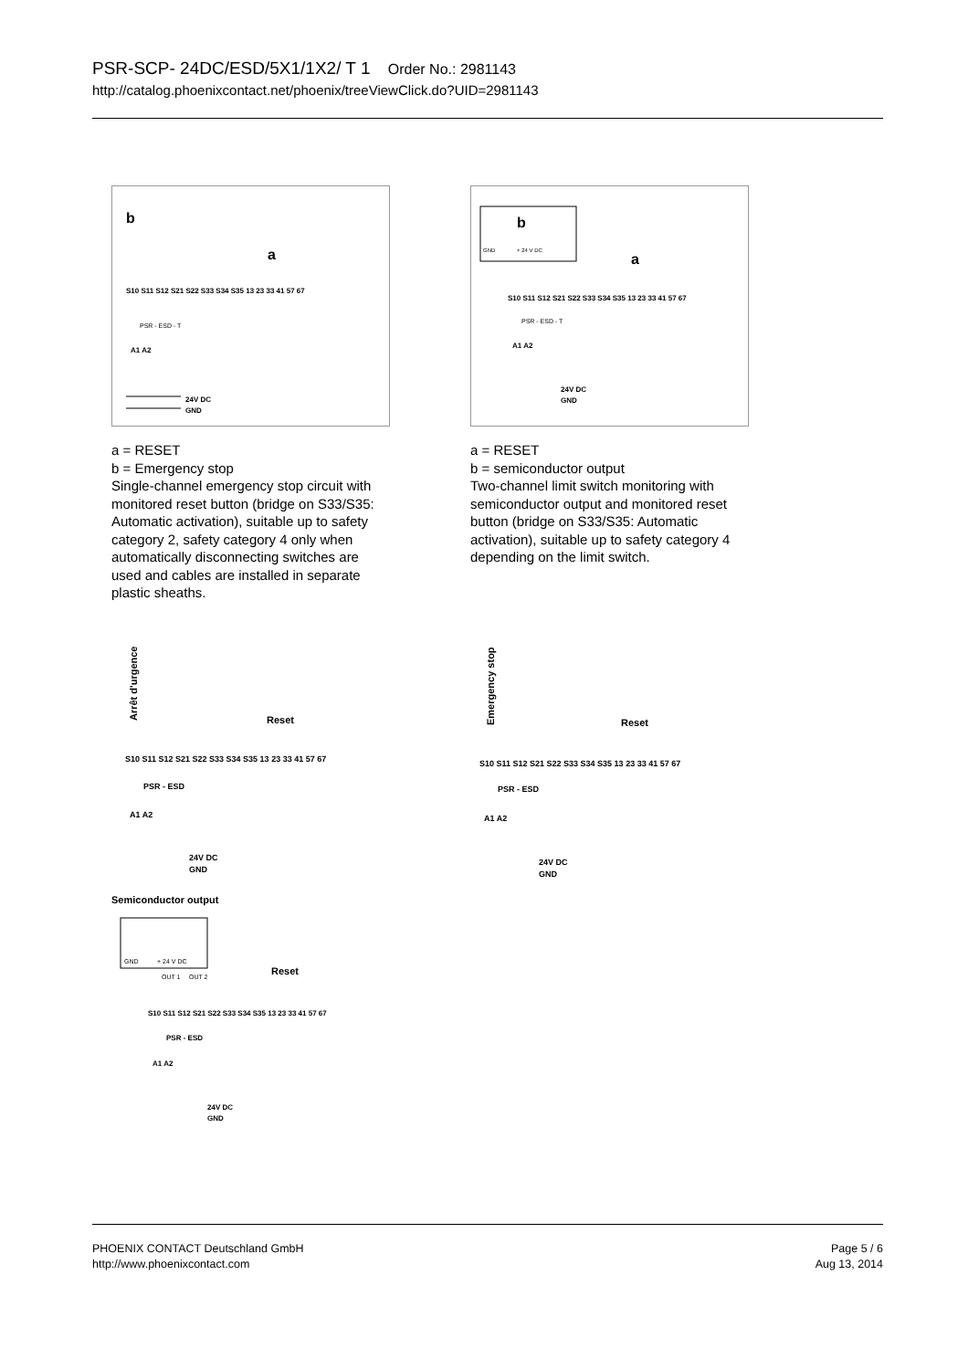PSR-SCP- 24DC/ESD/5X1/1X2/ T 1 Order No.: 2981143
http://catalog.phoenixcontact.net/phoenix/treeViewClick.do?UID=2981143
b
a
S10 S11 S12 S21 S22 S33 S34 S35 13 23 33 41 57 67
PSR - ESD - T
A1 A2
24V DC
GND
a = RESET
b = Emergency stop
Single-channel emergency stop circuit with monitored reset button (bridge on S33/S35: Automatic activation), suitable up to safety category 2, safety category 4 only when automatically disconnecting switches are used and cables are installed in separate plastic sheaths.
b
GND
+ 24 V DC
a
S10 S11 S12 S21 S22 S33 S34 S35 13 23 33 41 57 67
PSR - ESD - T
A1 A2
24V DC
GND
a = RESET
b = semiconductor output
Two-channel limit switch monitoring with semiconductor output and monitored reset button (bridge on S33/S35: Automatic activation), suitable up to safety category 4 depending on the limit switch.
Arrêt d'urgence
Reset
S10 S11 S12 S21 S22 S33 S34 S35 13 23 33 41 57 67
PSR - ESD
A1 A2
24V DC
GND
Emergency stop
Reset
S10 S11 S12 S21 S22 S33 S34 S35 13 23 33 41 57 67
PSR - ESD
A1 A2
24V DC
GND
Semiconductor output
GND
+ 24 V DC
OUT 1
OUT 2
Reset
S10 S11 S12 S21 S22 S33 S34 S35 13 23 33 41 57 67
PSR - ESD
A1 A2
24V DC
GND
PHOENIX CONTACT Deutschland GmbH
http://www.phoenixcontact.com
Page 5 / 6
Aug 13, 2014